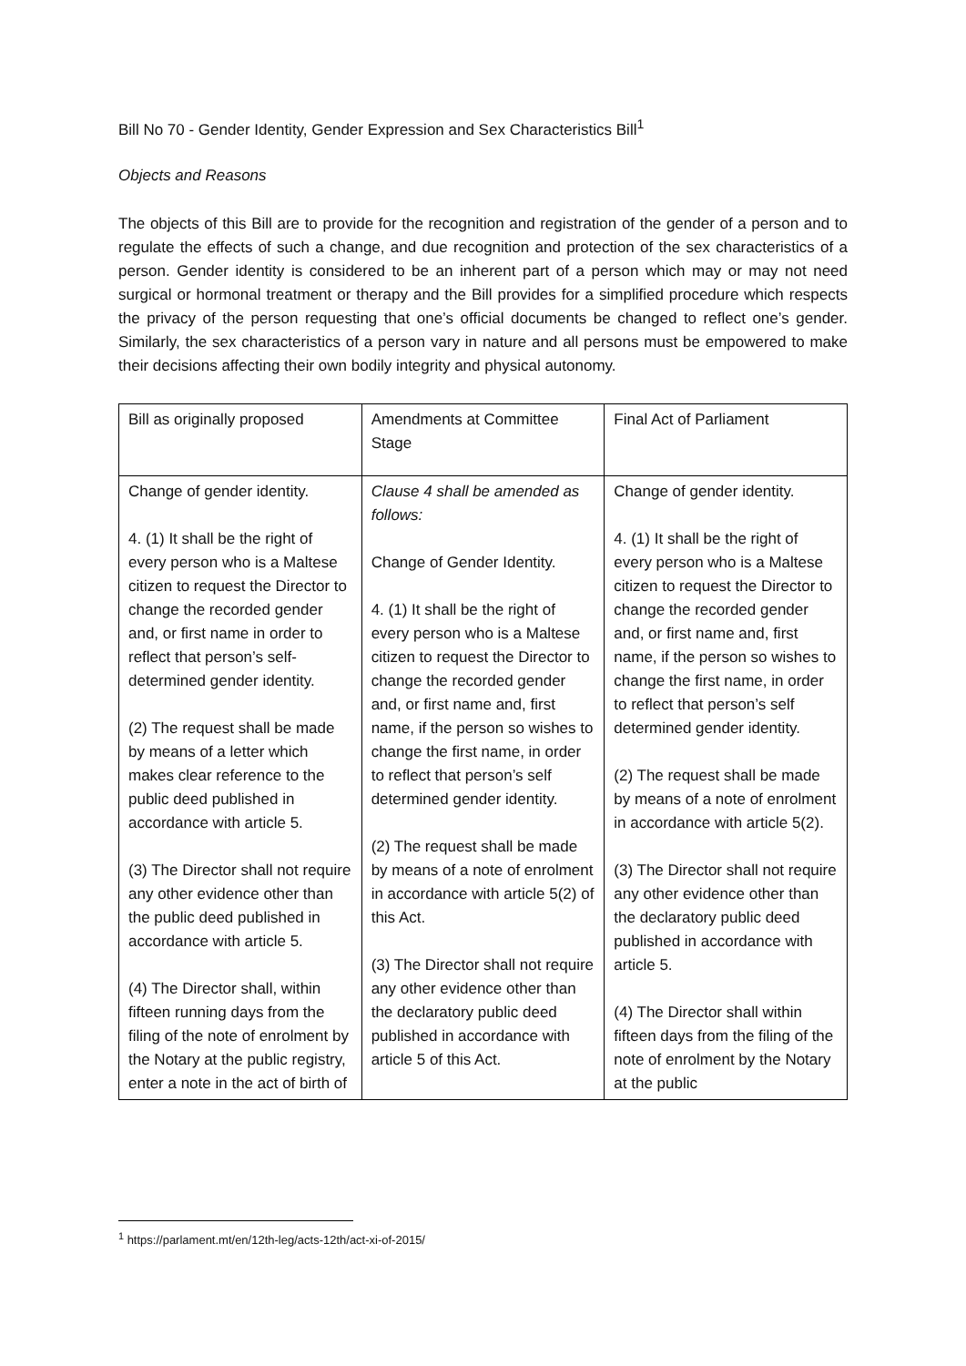Bill No 70 - Gender Identity, Gender Expression and Sex Characteristics Bill<sup>1</sup>
Objects and Reasons
The objects of this Bill are to provide for the recognition and registration of the gender of a person and to regulate the effects of such a change, and due recognition and protection of the sex characteristics of a person. Gender identity is considered to be an inherent part of a person which may or may not need surgical or hormonal treatment or therapy and the Bill provides for a simplified procedure which respects the privacy of the person requesting that one’s official documents be changed to reflect one’s gender. Similarly, the sex characteristics of a person vary in nature and all persons must be empowered to make their decisions affecting their own bodily integrity and physical autonomy.
| Bill as originally proposed | Amendments at Committee Stage | Final Act of Parliament |
| --- | --- | --- |
| Change of gender identity. 4. (1) It shall be the right of every person who is a Maltese citizen to request the Director to change the recorded gender and, or first name in order to reflect that person’s self-determined gender identity. (2) The request shall be made by means of a letter which makes clear reference to the public deed published in accordance with article 5. (3) The Director shall not require any other evidence other than the public deed published in accordance with article 5. (4) The Director shall, within fifteen running days from the filing of the note of enrolment by the Notary at the public registry, enter a note in the act of birth of | Clause 4 shall be amended as follows: Change of Gender Identity. 4. (1) It shall be the right of every person who is a Maltese citizen to request the Director to change the recorded gender and, or first name and, first name, if the person so wishes to change the first name, in order to reflect that person’s self determined gender identity. (2) The request shall be made by means of a note of enrolment in accordance with article 5(2) of this Act. (3) The Director shall not require any other evidence other than the declaratory public deed published in accordance with article 5 of this Act. | Change of gender identity. 4. (1) It shall be the right of every person who is a Maltese citizen to request the Director to change the recorded gender and, or first name and, first name, if the person so wishes to change the first name, in order to reflect that person’s self determined gender identity. (2) The request shall be made by means of a note of enrolment in accordance with article 5(2). (3) The Director shall not require any other evidence other than the declaratory public deed published in accordance with article 5. (4) The Director shall within fifteen days from the filing of the note of enrolment by the Notary at the public |
<sup>1</sup> https://parlament.mt/en/12th-leg/acts-12th/act-xi-of-2015/